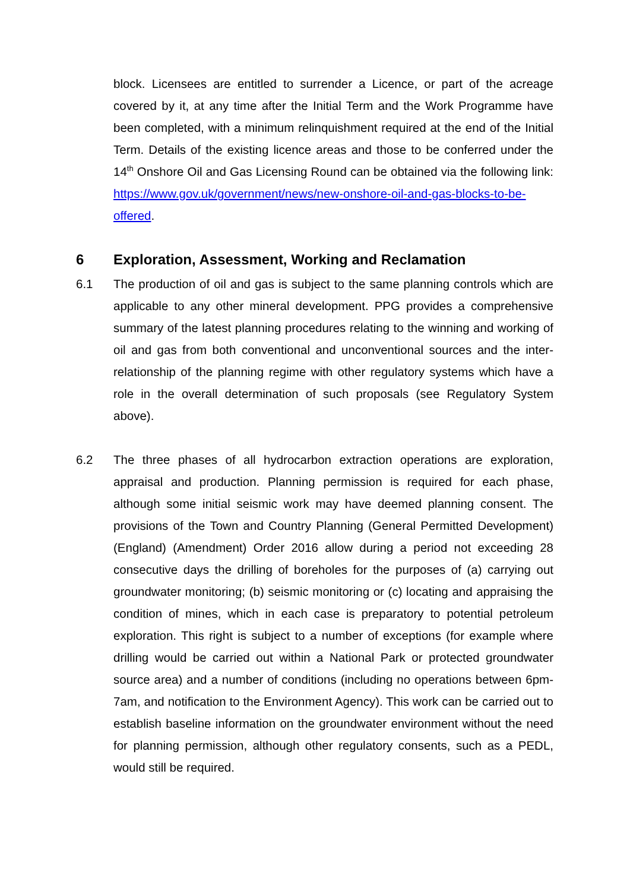block. Licensees are entitled to surrender a Licence, or part of the acreage covered by it, at any time after the Initial Term and the Work Programme have been completed, with a minimum relinquishment required at the end of the Initial Term. Details of the existing licence areas and those to be conferred under the 14<sup>th</sup> Onshore Oil and Gas Licensing Round can be obtained via the following link: https://www.gov.uk/government/news/new-onshore-oil-and-gas-blocks-to-be-offered.
6 Exploration, Assessment, Working and Reclamation
6.1 The production of oil and gas is subject to the same planning controls which are applicable to any other mineral development. PPG provides a comprehensive summary of the latest planning procedures relating to the winning and working of oil and gas from both conventional and unconventional sources and the inter-relationship of the planning regime with other regulatory systems which have a role in the overall determination of such proposals (see Regulatory System above).
6.2 The three phases of all hydrocarbon extraction operations are exploration, appraisal and production. Planning permission is required for each phase, although some initial seismic work may have deemed planning consent. The provisions of the Town and Country Planning (General Permitted Development) (England) (Amendment) Order 2016 allow during a period not exceeding 28 consecutive days the drilling of boreholes for the purposes of (a) carrying out groundwater monitoring; (b) seismic monitoring or (c) locating and appraising the condition of mines, which in each case is preparatory to potential petroleum exploration. This right is subject to a number of exceptions (for example where drilling would be carried out within a National Park or protected groundwater source area) and a number of conditions (including no operations between 6pm-7am, and notification to the Environment Agency). This work can be carried out to establish baseline information on the groundwater environment without the need for planning permission, although other regulatory consents, such as a PEDL, would still be required.